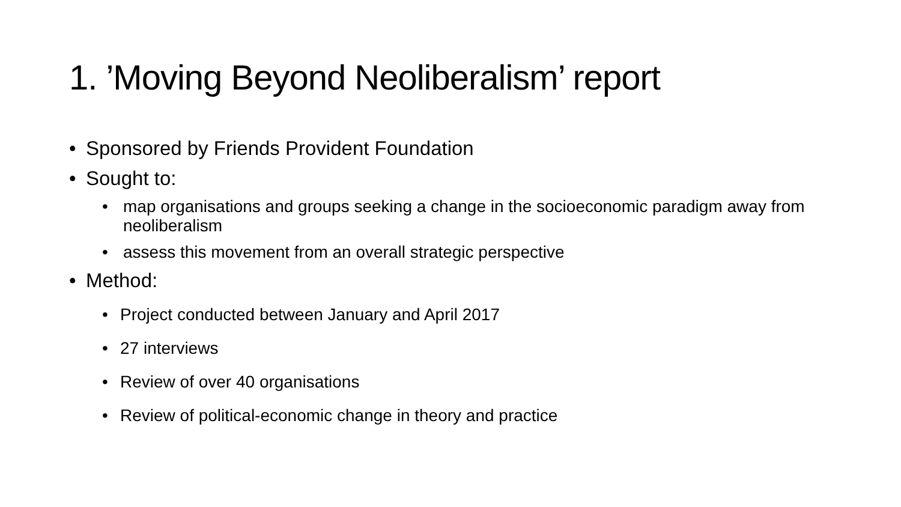1. ’Moving Beyond Neoliberalism’ report
• Sponsored by Friends Provident Foundation
• Sought to:
• map organisations and groups seeking a change in the socioeconomic paradigm away from neoliberalism
• assess this movement from an overall strategic perspective
• Method:
• Project conducted between January and April 2017
• 27 interviews
• Review of over 40 organisations
• Review of political-economic change in theory and practice